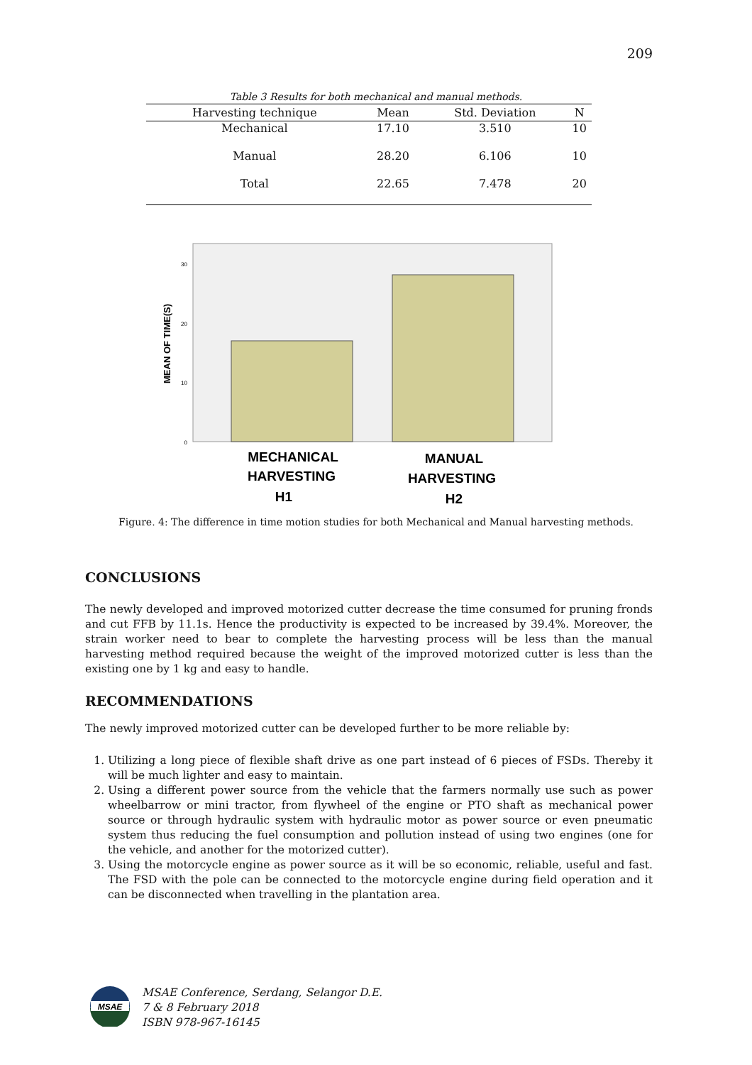209
Table 3 Results for both mechanical and manual methods.
| Harvesting technique | Mean | Std. Deviation | N |
| --- | --- | --- | --- |
| Mechanical | 17.10 | 3.510 | 10 |
| Manual | 28.20 | 6.106 | 10 |
| Total | 22.65 | 7.478 | 20 |
MEAN OF TIME(S)
30
20
10
0
MECHANICAL
HARVESTING
H1
MANUAL
HARVESTING
H2
Figure. 4: The difference in time motion studies for both Mechanical and Manual harvesting methods.
CONCLUSIONS
The newly developed and improved motorized cutter decrease the time consumed for pruning fronds and cut FFB by 11.1s. Hence the productivity is expected to be increased by 39.4%. Moreover, the strain worker need to bear to complete the harvesting process will be less than the manual harvesting method required because the weight of the improved motorized cutter is less than the existing one by 1 kg and easy to handle.
RECOMMENDATIONS
The newly improved motorized cutter can be developed further to be more reliable by:
1. Utilizing a long piece of flexible shaft drive as one part instead of 6 pieces of FSDs. Thereby it will be much lighter and easy to maintain.
2. Using a different power source from the vehicle that the farmers normally use such as power wheelbarrow or mini tractor, from flywheel of the engine or PTO shaft as mechanical power source or through hydraulic system with hydraulic motor as power source or even pneumatic system thus reducing the fuel consumption and pollution instead of using two engines (one for the vehicle, and another for the motorized cutter).
3. Using the motorcycle engine as power source as it will be so economic, reliable, useful and fast. The FSD with the pole can be connected to the motorcycle engine during field operation and it can be disconnected when travelling in the plantation area.
MSAE
MSAE Conference, Serdang, Selangor D.E.
7 & 8 February 2018
ISBN 978-967-16145